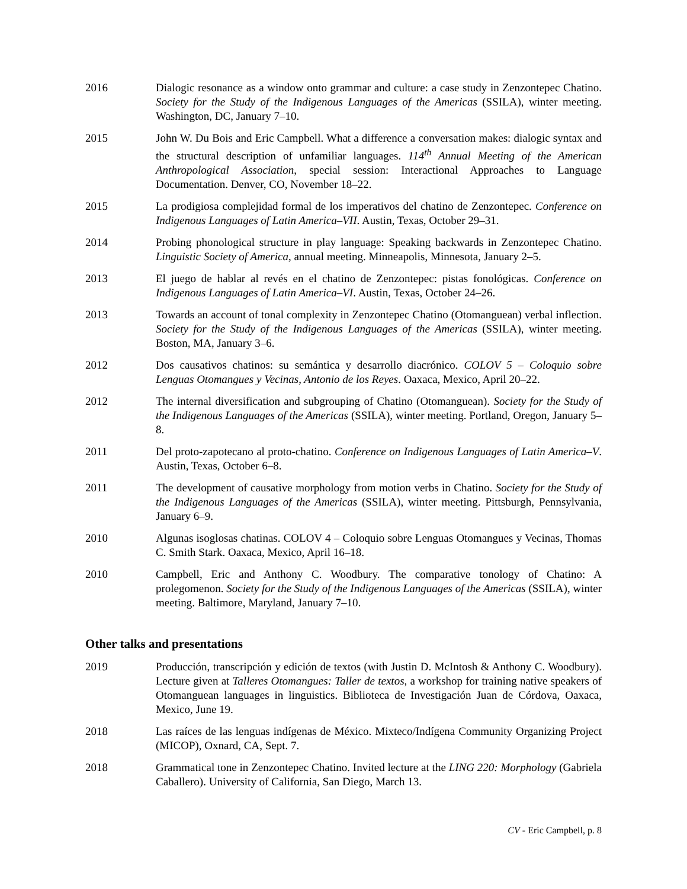2016 Dialogic resonance as a window onto grammar and culture: a case study in Zenzontepec Chatino. Society for the Study of the Indigenous Languages of the Americas (SSILA), winter meeting. Washington, DC, January 7–10.
2015 John W. Du Bois and Eric Campbell. What a difference a conversation makes: dialogic syntax and the structural description of unfamiliar languages. 114<sup>th</sup> Annual Meeting of the American Anthropological Association, special session: Interactional Approaches to Language Documentation. Denver, CO, November 18–22.
2015 La prodigiosa complejidad formal de los imperativos del chatino de Zenzontepec. Conference on Indigenous Languages of Latin America–VII. Austin, Texas, October 29–31.
2014 Probing phonological structure in play language: Speaking backwards in Zenzontepec Chatino. Linguistic Society of America, annual meeting. Minneapolis, Minnesota, January 2–5.
2013 El juego de hablar al revés en el chatino de Zenzontepec: pistas fonológicas. Conference on Indigenous Languages of Latin America–VI. Austin, Texas, October 24–26.
2013 Towards an account of tonal complexity in Zenzontepec Chatino (Otomanguean) verbal inflection. Society for the Study of the Indigenous Languages of the Americas (SSILA), winter meeting. Boston, MA, January 3–6.
2012 Dos causativos chatinos: su semántica y desarrollo diacrónico. COLOV 5 – Coloquio sobre Lenguas Otomangues y Vecinas, Antonio de los Reyes. Oaxaca, Mexico, April 20–22.
2012 The internal diversification and subgrouping of Chatino (Otomanguean). Society for the Study of the Indigenous Languages of the Americas (SSILA), winter meeting. Portland, Oregon, January 5–8.
2011 Del proto-zapotecano al proto-chatino. Conference on Indigenous Languages of Latin America–V. Austin, Texas, October 6–8.
2011 The development of causative morphology from motion verbs in Chatino. Society for the Study of the Indigenous Languages of the Americas (SSILA), winter meeting. Pittsburgh, Pennsylvania, January 6–9.
2010 Algunas isoglosas chatinas. COLOV 4 – Coloquio sobre Lenguas Otomangues y Vecinas, Thomas C. Smith Stark. Oaxaca, Mexico, April 16–18.
2010 Campbell, Eric and Anthony C. Woodbury. The comparative tonology of Chatino: A prolegomenon. Society for the Study of the Indigenous Languages of the Americas (SSILA), winter meeting. Baltimore, Maryland, January 7–10.
Other talks and presentations
2019 Producción, transcripción y edición de textos (with Justin D. McIntosh & Anthony C. Woodbury). Lecture given at Talleres Otomangues: Taller de textos, a workshop for training native speakers of Otomanguean languages in linguistics. Biblioteca de Investigación Juan de Córdova, Oaxaca, Mexico, June 19.
2018 Las raíces de las lenguas indígenas de México. Mixteco/Indígena Community Organizing Project (MICOP), Oxnard, CA, Sept. 7.
2018 Grammatical tone in Zenzontepec Chatino. Invited lecture at the LING 220: Morphology (Gabriela Caballero). University of California, San Diego, March 13.
CV - Eric Campbell, p. 8